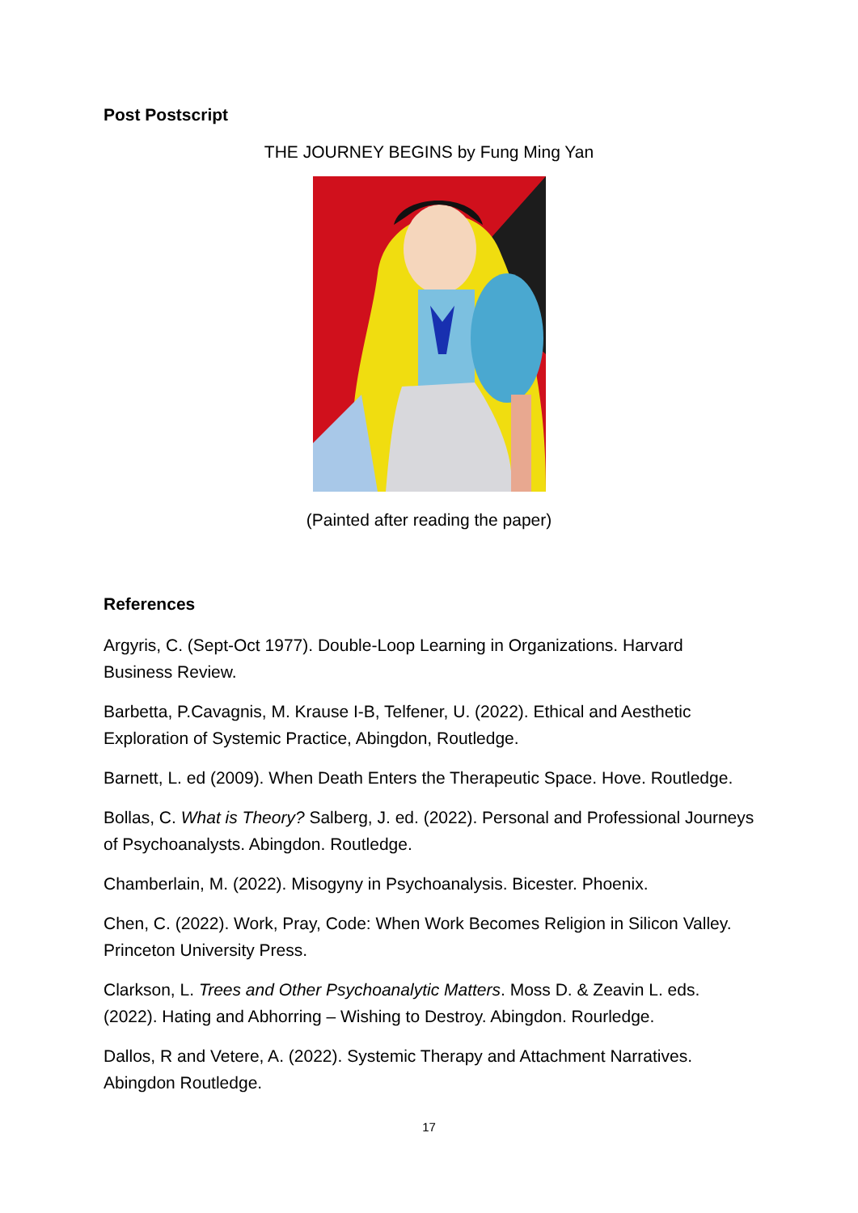Post Postscript
THE JOURNEY BEGINS by Fung Ming Yan
(Painted after reading the paper)
References
Argyris, C. (Sept-Oct 1977). Double-Loop Learning in Organizations. Harvard Business Review.
Barbetta, P.Cavagnis, M. Krause I-B, Telfener, U. (2022). Ethical and Aesthetic Exploration of Systemic Practice, Abingdon, Routledge.
Barnett, L. ed (2009). When Death Enters the Therapeutic Space. Hove. Routledge.
Bollas, C. What is Theory? Salberg, J. ed. (2022). Personal and Professional Journeys of Psychoanalysts. Abingdon. Routledge.
Chamberlain, M. (2022). Misogyny in Psychoanalysis. Bicester. Phoenix.
Chen, C. (2022). Work, Pray, Code: When Work Becomes Religion in Silicon Valley. Princeton University Press.
Clarkson, L. Trees and Other Psychoanalytic Matters. Moss D. & Zeavin L. eds. (2022). Hating and Abhorring – Wishing to Destroy. Abingdon. Rourledge.
Dallos, R and Vetere, A. (2022). Systemic Therapy and Attachment Narratives. Abingdon Routledge.
17